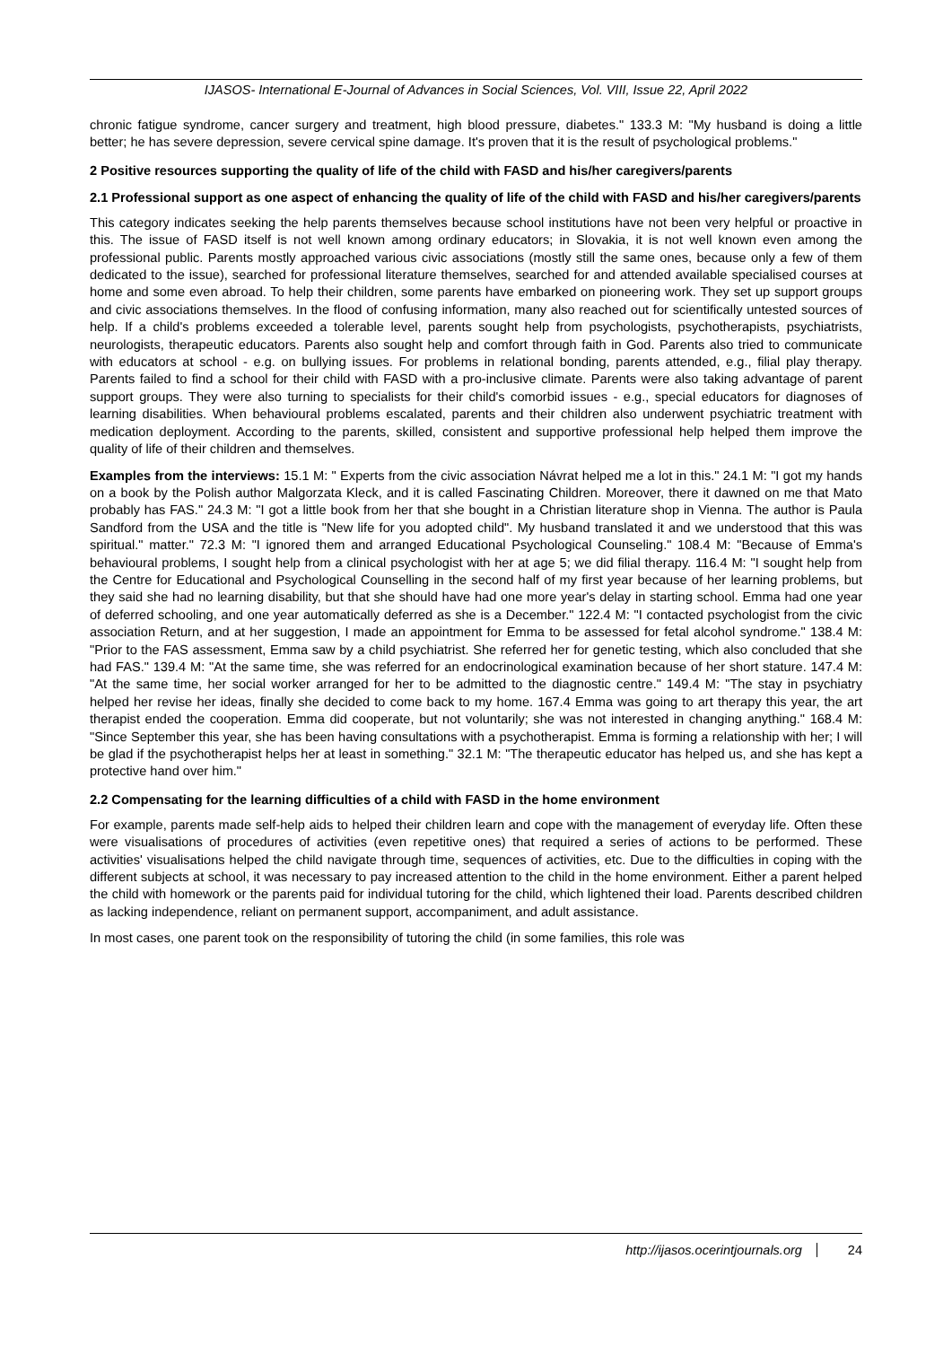IJASOS- International E-Journal of Advances in Social Sciences, Vol. VIII, Issue 22, April 2022
chronic fatigue syndrome, cancer surgery and treatment, high blood pressure, diabetes." 133.3 M: "My husband is doing a little better; he has severe depression, severe cervical spine damage. It's proven that it is the result of psychological problems."
2 Positive resources supporting the quality of life of the child with FASD and his/her caregivers/parents
2.1 Professional support as one aspect of enhancing the quality of life of the child with FASD and his/her caregivers/parents
This category indicates seeking the help parents themselves because school institutions have not been very helpful or proactive in this. The issue of FASD itself is not well known among ordinary educators; in Slovakia, it is not well known even among the professional public. Parents mostly approached various civic associations (mostly still the same ones, because only a few of them dedicated to the issue), searched for professional literature themselves, searched for and attended available specialised courses at home and some even abroad. To help their children, some parents have embarked on pioneering work. They set up support groups and civic associations themselves. In the flood of confusing information, many also reached out for scientifically untested sources of help. If a child's problems exceeded a tolerable level, parents sought help from psychologists, psychotherapists, psychiatrists, neurologists, therapeutic educators. Parents also sought help and comfort through faith in God. Parents also tried to communicate with educators at school - e.g. on bullying issues. For problems in relational bonding, parents attended, e.g., filial play therapy. Parents failed to find a school for their child with FASD with a pro-inclusive climate. Parents were also taking advantage of parent support groups. They were also turning to specialists for their child's comorbid issues - e.g., special educators for diagnoses of learning disabilities. When behavioural problems escalated, parents and their children also underwent psychiatric treatment with medication deployment. According to the parents, skilled, consistent and supportive professional help helped them improve the quality of life of their children and themselves.
Examples from the interviews: 15.1 M: " Experts from the civic association Návrat helped me a lot in this." 24.1 M: "I got my hands on a book by the Polish author Malgorzata Kleck, and it is called Fascinating Children. Moreover, there it dawned on me that Mato probably has FAS." 24.3 M: "I got a little book from her that she bought in a Christian literature shop in Vienna. The author is Paula Sandford from the USA and the title is "New life for you adopted child". My husband translated it and we understood that this was spiritual." matter." 72.3 M: "I ignored them and arranged Educational Psychological Counseling." 108.4 M: "Because of Emma's behavioural problems, I sought help from a clinical psychologist with her at age 5; we did filial therapy. 116.4 M: "I sought help from the Centre for Educational and Psychological Counselling in the second half of my first year because of her learning problems, but they said she had no learning disability, but that she should have had one more year's delay in starting school. Emma had one year of deferred schooling, and one year automatically deferred as she is a December." 122.4 M: "I contacted psychologist from the civic association Return, and at her suggestion, I made an appointment for Emma to be assessed for fetal alcohol syndrome." 138.4 M: "Prior to the FAS assessment, Emma saw by a child psychiatrist. She referred her for genetic testing, which also concluded that she had FAS." 139.4 M: "At the same time, she was referred for an endocrinological examination because of her short stature. 147.4 M: "At the same time, her social worker arranged for her to be admitted to the diagnostic centre." 149.4 M: "The stay in psychiatry helped her revise her ideas, finally she decided to come back to my home. 167.4 Emma was going to art therapy this year, the art therapist ended the cooperation. Emma did cooperate, but not voluntarily; she was not interested in changing anything." 168.4 M: "Since September this year, she has been having consultations with a psychotherapist. Emma is forming a relationship with her; I will be glad if the psychotherapist helps her at least in something." 32.1 M: "The therapeutic educator has helped us, and she has kept a protective hand over him."
2.2 Compensating for the learning difficulties of a child with FASD in the home environment
For example, parents made self-help aids to helped their children learn and cope with the management of everyday life. Often these were visualisations of procedures of activities (even repetitive ones) that required a series of actions to be performed. These activities' visualisations helped the child navigate through time, sequences of activities, etc. Due to the difficulties in coping with the different subjects at school, it was necessary to pay increased attention to the child in the home environment. Either a parent helped the child with homework or the parents paid for individual tutoring for the child, which lightened their load. Parents described children as lacking independence, reliant on permanent support, accompaniment, and adult assistance.
In most cases, one parent took on the responsibility of tutoring the child (in some families, this role was
http://ijasos.ocerintjournals.org 24